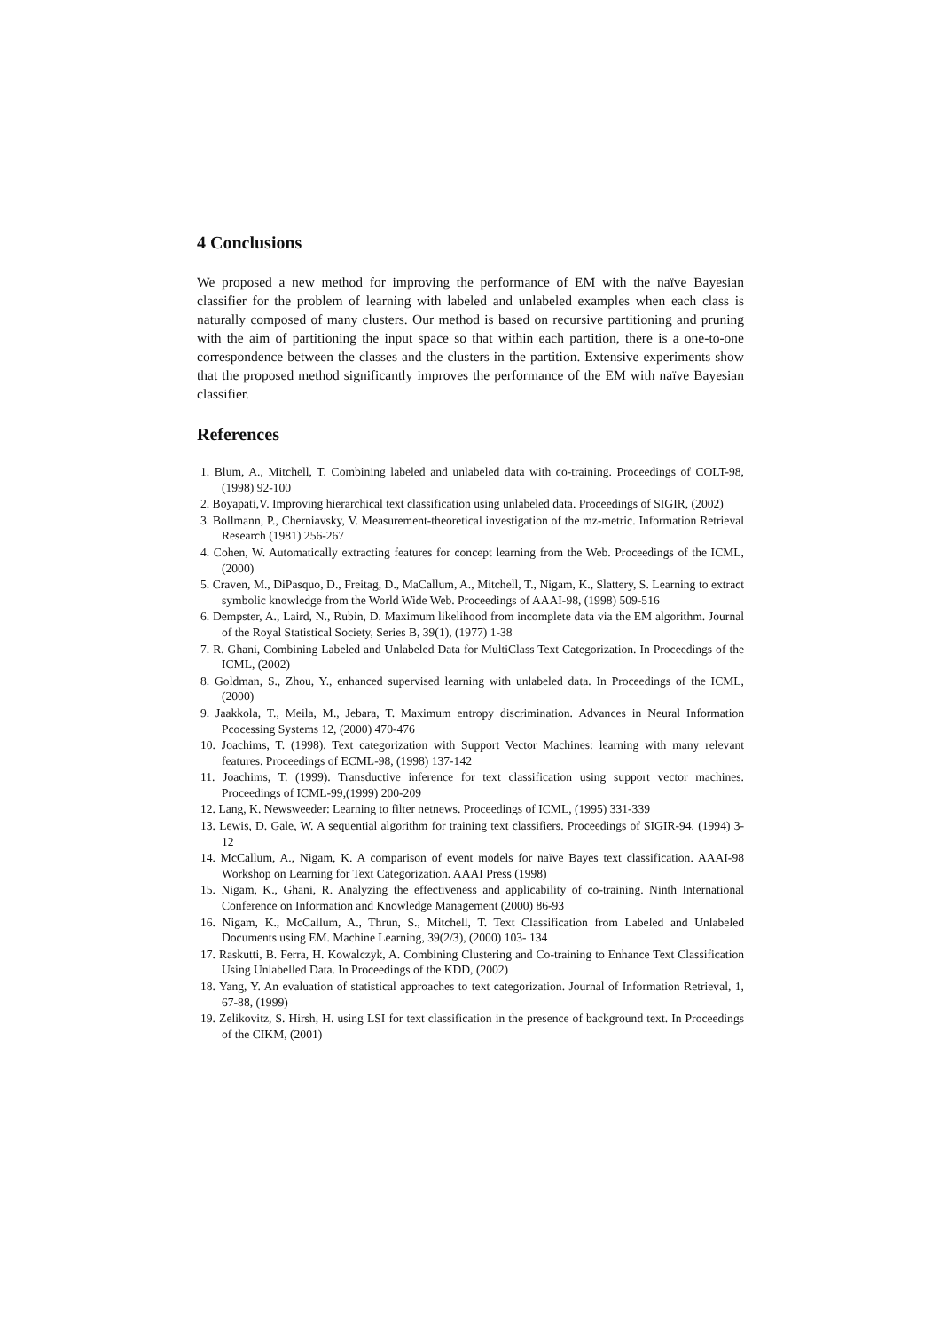4 Conclusions
We proposed a new method for improving the performance of EM with the naïve Bayesian classifier for the problem of learning with labeled and unlabeled examples when each class is naturally composed of many clusters. Our method is based on recursive partitioning and pruning with the aim of partitioning the input space so that within each partition, there is a one-to-one correspondence between the classes and the clusters in the partition. Extensive experiments show that the proposed method significantly improves the performance of the EM with naïve Bayesian classifier.
References
1. Blum, A., Mitchell, T. Combining labeled and unlabeled data with co-training. Proceedings of COLT-98, (1998) 92-100
2. Boyapati,V. Improving hierarchical text classification using unlabeled data. Proceedings of SIGIR, (2002)
3. Bollmann, P., Cherniavsky, V. Measurement-theoretical investigation of the mz-metric. Information Retrieval Research (1981) 256-267
4. Cohen, W. Automatically extracting features for concept learning from the Web. Proceedings of the ICML, (2000)
5. Craven, M., DiPasquo, D., Freitag, D., MaCallum, A., Mitchell, T., Nigam, K., Slattery, S. Learning to extract symbolic knowledge from the World Wide Web. Proceedings of AAAI-98, (1998) 509-516
6. Dempster, A., Laird, N., Rubin, D. Maximum likelihood from incomplete data via the EM algorithm. Journal of the Royal Statistical Society, Series B, 39(1), (1977) 1-38
7. R. Ghani, Combining Labeled and Unlabeled Data for MultiClass Text Categorization. In Proceedings of the ICML, (2002)
8. Goldman, S., Zhou, Y., enhanced supervised learning with unlabeled data. In Proceedings of the ICML, (2000)
9. Jaakkola, T., Meila, M., Jebara, T. Maximum entropy discrimination. Advances in Neural Information Pcocessing Systems 12, (2000) 470-476
10. Joachims, T. (1998). Text categorization with Support Vector Machines: learning with many relevant features. Proceedings of ECML-98, (1998) 137-142
11. Joachims, T. (1999). Transductive inference for text classification using support vector machines. Proceedings of ICML-99,(1999) 200-209
12. Lang, K. Newsweeder: Learning to filter netnews. Proceedings of ICML, (1995) 331-339
13. Lewis, D. Gale, W. A sequential algorithm for training text classifiers. Proceedings of SIGIR-94, (1994) 3-12
14. McCallum, A., Nigam, K. A comparison of event models for naïve Bayes text classification. AAAI-98 Workshop on Learning for Text Categorization. AAAI Press (1998)
15. Nigam, K., Ghani, R. Analyzing the effectiveness and applicability of co-training. Ninth International Conference on Information and Knowledge Management (2000) 86-93
16. Nigam, K., McCallum, A., Thrun, S., Mitchell, T. Text Classification from Labeled and Unlabeled Documents using EM. Machine Learning, 39(2/3), (2000) 103- 134
17. Raskutti, B. Ferra, H. Kowalczyk, A. Combining Clustering and Co-training to Enhance Text Classification Using Unlabelled Data. In Proceedings of the KDD, (2002)
18. Yang, Y. An evaluation of statistical approaches to text categorization. Journal of Information Retrieval, 1, 67-88, (1999)
19. Zelikovitz, S. Hirsh, H. using LSI for text classification in the presence of background text. In Proceedings of the CIKM, (2001)